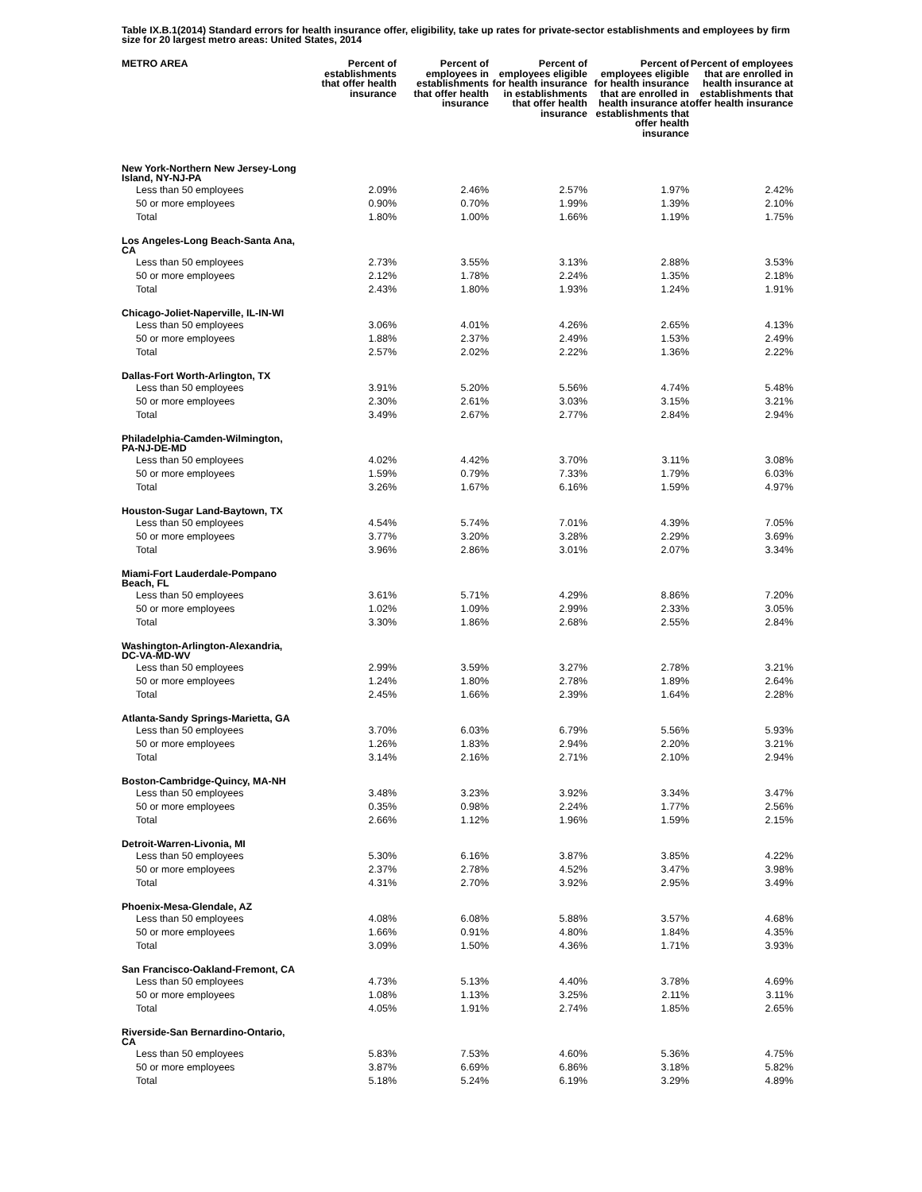Table IX.B.1(2014) Standard errors for health insurance offer, eligibility, take up rates for private-sector establishments and employees by firm size for 20 largest metro areas: United States, 2014
| METRO AREA | Percent of establishments that offer health insurance | Percent of employees in establishments that offer health insurance | Percent of employees eligible for health insurance in establishments that offer health insurance | Percent of employees eligible for health insurance that are enrolled in health insurance at establishments that offer health insurance | Percent of employees that are enrolled in health insurance at establishments that offer health insurance |
| --- | --- | --- | --- | --- | --- |
| New York-Northern New Jersey-Long Island, NY-NJ-PA | | | | | |
| Less than 50 employees | 2.09% | 2.46% | 2.57% | 1.97% | 2.42% |
| 50 or more employees | 0.90% | 0.70% | 1.99% | 1.39% | 2.10% |
| Total | 1.80% | 1.00% | 1.66% | 1.19% | 1.75% |
| Los Angeles-Long Beach-Santa Ana, CA | | | | | |
| Less than 50 employees | 2.73% | 3.55% | 3.13% | 2.88% | 3.53% |
| 50 or more employees | 2.12% | 1.78% | 2.24% | 1.35% | 2.18% |
| Total | 2.43% | 1.80% | 1.93% | 1.24% | 1.91% |
| Chicago-Joliet-Naperville, IL-IN-WI | | | | | |
| Less than 50 employees | 3.06% | 4.01% | 4.26% | 2.65% | 4.13% |
| 50 or more employees | 1.88% | 2.37% | 2.49% | 1.53% | 2.49% |
| Total | 2.57% | 2.02% | 2.22% | 1.36% | 2.22% |
| Dallas-Fort Worth-Arlington, TX | | | | | |
| Less than 50 employees | 3.91% | 5.20% | 5.56% | 4.74% | 5.48% |
| 50 or more employees | 2.30% | 2.61% | 3.03% | 3.15% | 3.21% |
| Total | 3.49% | 2.67% | 2.77% | 2.84% | 2.94% |
| Philadelphia-Camden-Wilmington, PA-NJ-DE-MD | | | | | |
| Less than 50 employees | 4.02% | 4.42% | 3.70% | 3.11% | 3.08% |
| 50 or more employees | 1.59% | 0.79% | 7.33% | 1.79% | 6.03% |
| Total | 3.26% | 1.67% | 6.16% | 1.59% | 4.97% |
| Houston-Sugar Land-Baytown, TX | | | | | |
| Less than 50 employees | 4.54% | 5.74% | 7.01% | 4.39% | 7.05% |
| 50 or more employees | 3.77% | 3.20% | 3.28% | 2.29% | 3.69% |
| Total | 3.96% | 2.86% | 3.01% | 2.07% | 3.34% |
| Miami-Fort Lauderdale-Pompano Beach, FL | | | | | |
| Less than 50 employees | 3.61% | 5.71% | 4.29% | 8.86% | 7.20% |
| 50 or more employees | 1.02% | 1.09% | 2.99% | 2.33% | 3.05% |
| Total | 3.30% | 1.86% | 2.68% | 2.55% | 2.84% |
| Washington-Arlington-Alexandria, DC-VA-MD-WV | | | | | |
| Less than 50 employees | 2.99% | 3.59% | 3.27% | 2.78% | 3.21% |
| 50 or more employees | 1.24% | 1.80% | 2.78% | 1.89% | 2.64% |
| Total | 2.45% | 1.66% | 2.39% | 1.64% | 2.28% |
| Atlanta-Sandy Springs-Marietta, GA | | | | | |
| Less than 50 employees | 3.70% | 6.03% | 6.79% | 5.56% | 5.93% |
| 50 or more employees | 1.26% | 1.83% | 2.94% | 2.20% | 3.21% |
| Total | 3.14% | 2.16% | 2.71% | 2.10% | 2.94% |
| Boston-Cambridge-Quincy, MA-NH | | | | | |
| Less than 50 employees | 3.48% | 3.23% | 3.92% | 3.34% | 3.47% |
| 50 or more employees | 0.35% | 0.98% | 2.24% | 1.77% | 2.56% |
| Total | 2.66% | 1.12% | 1.96% | 1.59% | 2.15% |
| Detroit-Warren-Livonia, MI | | | | | |
| Less than 50 employees | 5.30% | 6.16% | 3.87% | 3.85% | 4.22% |
| 50 or more employees | 2.37% | 2.78% | 4.52% | 3.47% | 3.98% |
| Total | 4.31% | 2.70% | 3.92% | 2.95% | 3.49% |
| Phoenix-Mesa-Glendale, AZ | | | | | |
| Less than 50 employees | 4.08% | 6.08% | 5.88% | 3.57% | 4.68% |
| 50 or more employees | 1.66% | 0.91% | 4.80% | 1.84% | 4.35% |
| Total | 3.09% | 1.50% | 4.36% | 1.71% | 3.93% |
| San Francisco-Oakland-Fremont, CA | | | | | |
| Less than 50 employees | 4.73% | 5.13% | 4.40% | 3.78% | 4.69% |
| 50 or more employees | 1.08% | 1.13% | 3.25% | 2.11% | 3.11% |
| Total | 4.05% | 1.91% | 2.74% | 1.85% | 2.65% |
| Riverside-San Bernardino-Ontario, CA | | | | | |
| Less than 50 employees | 5.83% | 7.53% | 4.60% | 5.36% | 4.75% |
| 50 or more employees | 3.87% | 6.69% | 6.86% | 3.18% | 5.82% |
| Total | 5.18% | 5.24% | 6.19% | 3.29% | 4.89% |